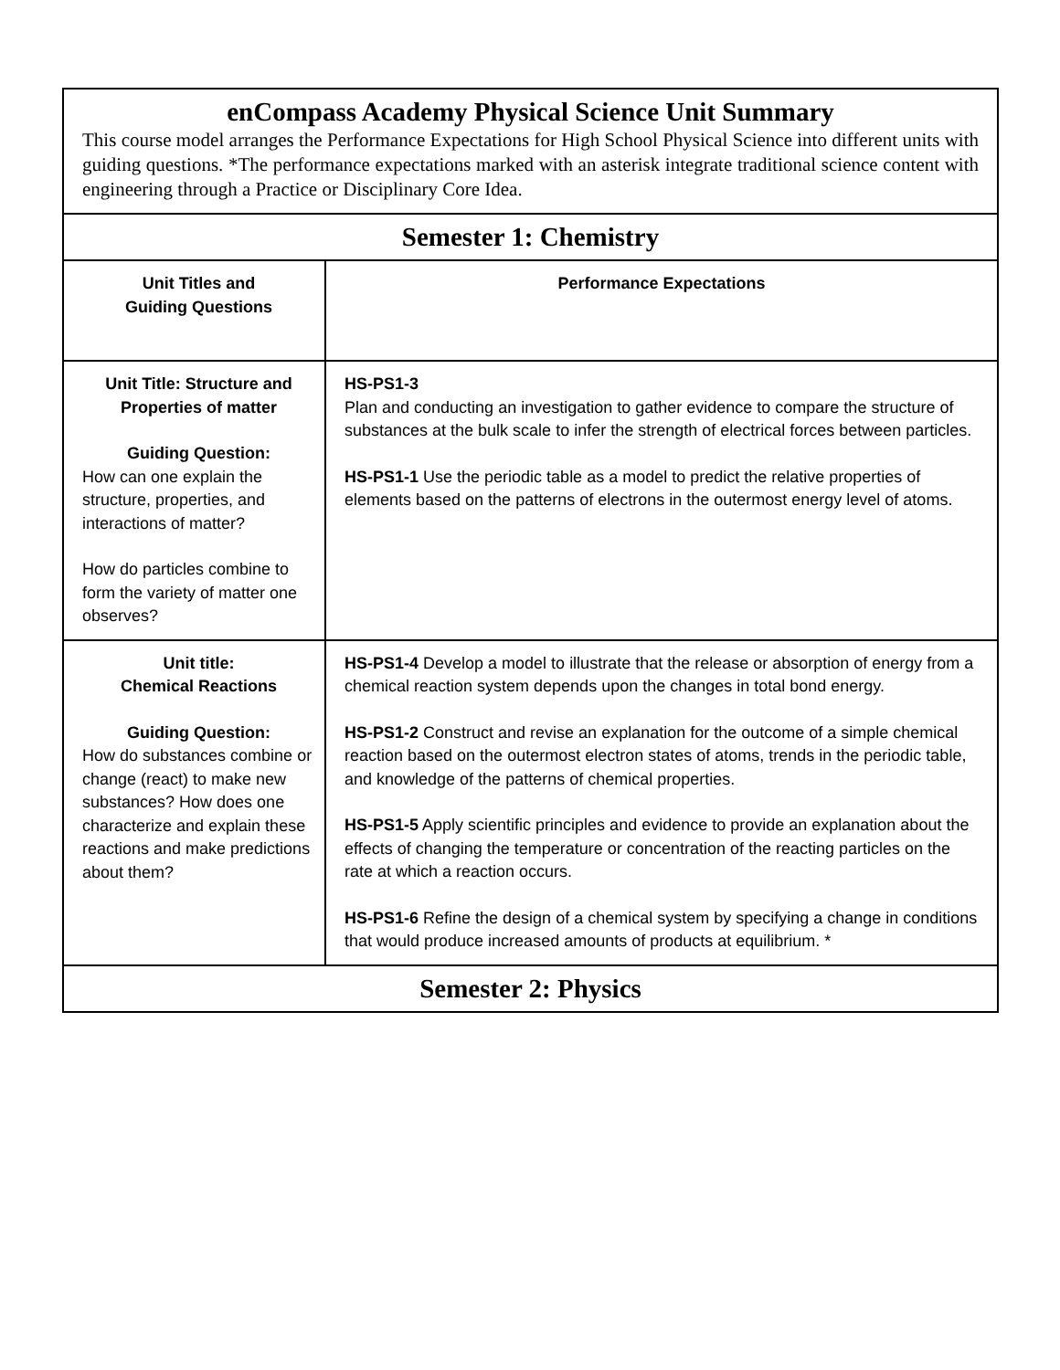| enCompass Academy Physical Science Unit Summary This course model arranges the Performance Expectations for High School Physical Science into different units with guiding questions. *The performance expectations marked with an asterisk integrate traditional science content with engineering through a Practice or Disciplinary Core Idea. | |
| Semester 1: Chemistry | |
| Unit Titles and Guiding Questions | Performance Expectations |
| Unit Title: Structure and Properties of matter Guiding Question: How can one explain the structure, properties, and interactions of matter? How do particles combine to form the variety of matter one observes? | HS-PS1-3 Plan and conducting an investigation to gather evidence to compare the structure of substances at the bulk scale to infer the strength of electrical forces between particles. HS-PS1-1 Use the periodic table as a model to predict the relative properties of elements based on the patterns of electrons in the outermost energy level of atoms. |
| Unit title: Chemical Reactions Guiding Question: How do substances combine or change (react) to make new substances? How does one characterize and explain these reactions and make predictions about them? | HS-PS1-4 Develop a model to illustrate that the release or absorption of energy from a chemical reaction system depends upon the changes in total bond energy. HS-PS1-2 Construct and revise an explanation for the outcome of a simple chemical reaction based on the outermost electron states of atoms, trends in the periodic table, and knowledge of the patterns of chemical properties. HS-PS1-5 Apply scientific principles and evidence to provide an explanation about the effects of changing the temperature or concentration of the reacting particles on the rate at which a reaction occurs. HS-PS1-6 Refine the design of a chemical system by specifying a change in conditions that would produce increased amounts of products at equilibrium. * |
| Semester 2: Physics | |